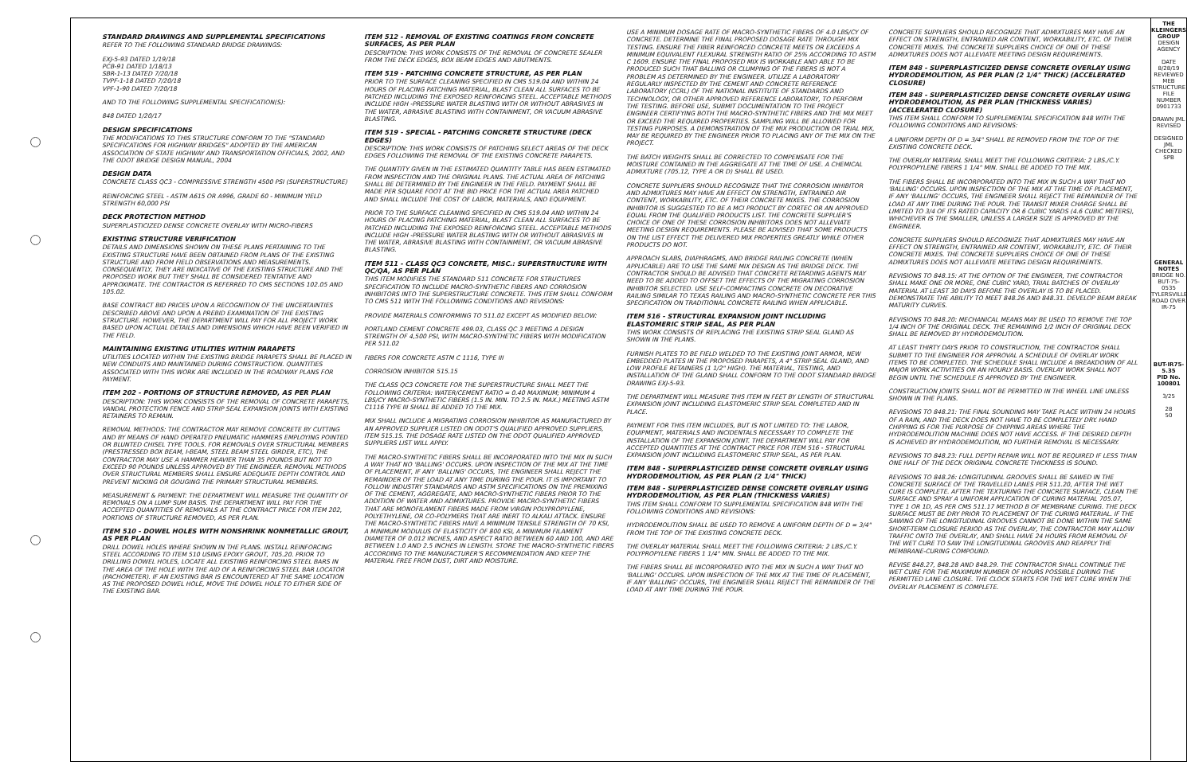STANDARD DRAWINGS AND SUPPLEMENTAL SPECIFICATIONS
REFER TO THE FOLLOWING STANDARD BRIDGE DRAWINGS:
EXJ-5-93 DATED 1/19/18
PCB-91 DATED 1/18/13
SBR-1-13 DATED 7/20/18
TVPF-1-18 DATED 7/20/18
VPF-1-90 DATED 7/20/18
AND TO THE FOLLOWING SUPPLEMENTAL SPECIFICATION(S):
848 DATED 1/20/17
DESIGN SPECIFICATIONS
THE MODIFICATIONS TO THIS STRUCTURE CONFORM TO THE "STANDARD SPECIFICATIONS FOR HIGHWAY BRIDGES" ADOPTED BY THE AMERICAN ASSOCIATION OF STATE HIGHWAY AND TRANSPORTATION OFFICIALS, 2002, AND THE ODOT BRIDGE DESIGN MANUAL, 2004
DESIGN DATA
CONCRETE CLASS QC3 - COMPRESSIVE STRENGTH 4500 PSI (SUPERSTRUCTURE)
REINFORCING STEEL - ASTM A615 OR A996, GRADE 60 - MINIMUM YIELD STRENGTH 60,000 PSI
DECK PROTECTION METHOD
SUPERPLASTICIZED DENSE CONCRETE OVERLAY WITH MICRO-FIBERS
EXISTING STRUCTURE VERIFICATION
DETAILS AND DIMENSIONS SHOWN ON THESE PLANS PERTAINING TO THE EXISTING STRUCTURE HAVE BEEN OBTAINED FROM PLANS OF THE EXISTING STRUCTURE AND FROM FIELD OBSERVATIONS AND MEASUREMENTS. CONSEQUENTLY, THEY ARE INDICATIVE OF THE EXISTING STRUCTURE AND THE PROPOSED WORK BUT THEY SHALL BE CONSIDERED TENTATIVE AND APPROXIMATE. THE CONTRACTOR IS REFERRED TO CMS SECTIONS 102.05 AND 105.02.
BASE CONTRACT BID PRICES UPON A RECOGNITION OF THE UNCERTAINTIES DESCRIBED ABOVE AND UPON A PREBID EXAMINATION OF THE EXISTING STRUCTURE. HOWEVER, THE DEPARTMENT WILL PAY FOR ALL PROJECT WORK BASED UPON ACTUAL DETAILS AND DIMENSIONS WHICH HAVE BEEN VERIFIED IN THE FIELD.
MAINTAINING EXISTING UTILITIES WITHIN PARAPETS
UTILITIES LOCATED WITHIN THE EXISTING BRIDGE PARAPETS SHALL BE PLACED IN NEW CONDUITS AND MAINTAINED DURING CONSTRUCTION. QUANTITIES ASSOCIATED WITH THIS WORK ARE INCLUDED IN THE ROADWAY PLANS FOR PAYMENT.
ITEM 202 - PORTIONS OF STRUCTURE REMOVED, AS PER PLAN
DESCRIPTION: THIS WORK CONSISTS OF THE REMOVAL OF CONCRETE PARAPETS, VANDAL PROTECTION FENCE AND STRIP SEAL EXPANSION JOINTS WITH EXISTING RETAINERS TO REMAIN.
REMOVAL METHODS: THE CONTRACTOR MAY REMOVE CONCRETE BY CUTTING AND BY MEANS OF HAND OPERATED PNEUMATIC HAMMERS EMPLOYING POINTED OR BLUNTED CHISEL TYPE TOOLS. FOR REMOVALS OVER STRUCTURAL MEMBERS (PRESTRESSED BOX BEAM, I-BEAM, STEEL BEAM STEEL GIRDER, ETC), THE CONTRACTOR MAY USE A HAMMER HEAVIER THAN 35 POUNDS BUT NOT TO EXCEED 90 POUNDS UNLESS APPROVED BY THE ENGINEER. REMOVAL METHODS OVER STRUCTURAL MEMBERS SHALL ENSURE ADEQUATE DEPTH CONTROL AND PREVENT NICKING OR GOUGING THE PRIMARY STRUCTURAL MEMBERS.
MEASUREMENT & PAYMENT: THE DEPARTMENT WILL MEASURE THE QUANTITY OF REMOVALS ON A LUMP SUM BASIS. THE DEPARTMENT WILL PAY FOR THE ACCEPTED QUANTITIES OF REMOVALS AT THE CONTRACT PRICE FOR ITEM 202, PORTIONS OF STRUCTURE REMOVED, AS PER PLAN.
ITEM 510 - DOWEL HOLES WITH NONSHRINK NONMETALLIC GROUT, AS PER PLAN
DRILL DOWEL HOLES WHERE SHOWN IN THE PLANS. INSTALL REINFORCING STEEL ACCORDING TO ITEM 510 USING EPOXY GROUT, 705.20. PRIOR TO DRILLING DOWEL HOLES, LOCATE ALL EXISTING REINFORCING STEEL BARS IN THE AREA OF THE HOLE WITH THE AID OF A REINFORCING STEEL BAR LOCATOR (PACHOMETER). IF AN EXISTING BAR IS ENCOUNTERED AT THE SAME LOCATION AS THE PROPOSED DOWEL HOLE, MOVE THE DOWEL HOLE TO EITHER SIDE OF THE EXISTING BAR.
ITEM 512 - REMOVAL OF EXISTING COATINGS FROM CONCRETE SURFACES, AS PER PLAN
DESCRIPTION: THIS WORK CONSISTS OF THE REMOVAL OF CONCRETE SEALER FROM THE DECK EDGES, BOX BEAM EDGES AND ABUTMENTS.
ITEM 519 - PATCHING CONCRETE STRUCTURE, AS PER PLAN
PRIOR TO THE SURFACE CLEANING SPECIFIED IN CMS 519.04 AND WITHIN 24 HOURS OF PLACING PATCHING MATERIAL, BLAST CLEAN ALL SURFACES TO BE PATCHED INCLUDING THE EXPOSED REINFORCING STEEL. ACCEPTABLE METHODS INCLUDE HIGH -PRESSURE WATER BLASTING WITH OR WITHOUT ABRASIVES IN THE WATER, ABRASIVE BLASTING WITH CONTAINMENT, OR VACUUM ABRASIVE BLASTING.
ITEM 519 - SPECIAL - PATCHING CONCRETE STRUCTURE (DECK EDGES)
DESCRIPTION: THIS WORK CONSISTS OF PATCHING SELECT AREAS OF THE DECK EDGES FOLLOWING THE REMOVAL OF THE EXISTING CONCRETE PARAPETS.
THE QUANTITY GIVEN IN THE ESTIMATED QUANTITY TABLE HAS BEEN ESTIMATED FROM INSPECTION AND THE ORIGINAL PLANS. THE ACTUAL AREA OF PATCHING SHALL BE DETERMINED BY THE ENGINEER IN THE FIELD. PAYMENT SHALL BE MADE PER SQUARE FOOT AT THE BID PRICE FOR THE ACTUAL AREA PATCHED AND SHALL INCLUDE THE COST OF LABOR, MATERIALS, AND EQUIPMENT.
PRIOR TO THE SURFACE CLEANING SPECIFIED IN CMS 519.04 AND WITHIN 24 HOURS OF PLACING PATCHING MATERIAL, BLAST CLEAN ALL SURFACES TO BE PATCHED INCLUDING THE EXPOSED REINFORCING STEEL. ACCEPTABLE METHODS INCLUDE HIGH -PRESSURE WATER BLASTING WITH OR WITHOUT ABRASIVES IN THE WATER, ABRASIVE BLASTING WITH CONTAINMENT, OR VACUUM ABRASIVE BLASTING.
ITEM 511 - CLASS QC3 CONCRETE, MISC.: SUPERSTRUCTURE WITH QC/QA, AS PER PLAN
THIS ITEM MODIFIES THE STANDARD 511 CONCRETE FOR STRUCTURES SPECIFICATION TO INCLUDE MACRO-SYNTHETIC FIBERS AND CORROSION INHIBITORS INTO THE SUPERSTRUCTURE CONCRETE. THIS ITEM SHALL CONFORM TO CMS 511 WITH THE FOLLOWING CONDITIONS AND REVISIONS:
PROVIDE MATERIALS CONFORMING TO 511.02 EXCEPT AS MODIFIED BELOW:
PORTLAND CEMENT CONCRETE 499.03, CLASS QC 3 MEETING A DESIGN STRENGTH OF 4,500 PSI, WITH MACRO-SYNTHETIC FIBERS WITH MODIFICATION PER 511.02
FIBERS FOR CONCRETE ASTM C 1116, TYPE III
CORROSION INHIBITOR 515.15
THE CLASS QC3 CONCRETE FOR THE SUPERSTRUCTURE SHALL MEET THE FOLLOWING CRITERIA: WATER/CEMENT RATIO = 0.40 MAXIMUM; MINIMUM 4 LBS/CY MACRO-SYNTHETIC FIBERS (1.5 IN. MIN. TO 2.5 IN. MAX.) MEETING ASTM C1116 TYPE III SHALL BE ADDED TO THE MIX.
MIX SHALL INCLUDE A MIGRATING CORROSION INHIBITOR AS MANUFACTURED BY AN APPROVED SUPPLIER LISTED ON ODOT'S QUALIFIED APPROVED SUPPLIERS, ITEM 515.15. THE DOSAGE RATE LISTED ON THE ODOT QUALIFIED APPROVED SUPPLIERS LIST WILL APPLY.
THE MACRO-SYNTHETIC FIBERS SHALL BE INCORPORATED INTO THE MIX IN SUCH A WAY THAT NO 'BALLING' OCCURS. UPON INSPECTION OF THE MIX AT THE TIME OF PLACEMENT, IF ANY 'BALLING' OCCURS, THE ENGINEER SHALL REJECT THE REMAINDER OF THE LOAD AT ANY TIME DURING THE POUR. IT IS IMPORTANT TO FOLLOW INDUSTRY STANDARDS AND ASTM SPECIFICATIONS ON THE PREMIXING OF THE CEMENT, AGGREGATE, AND MACRO-SYNTHETIC FIBERS PRIOR TO THE ADDITION OF WATER AND ADMIXTURES. PROVIDE MACRO-SYNTHETIC FIBERS THAT ARE MONOFILAMENT FIBERS MADE FROM VIRGIN POLYPROPYLENE, POLYETHYLENE, OR CO-POLYMERS THAT ARE INERT TO ALKALI ATTACK. ENSURE THE MACRO-SYNTHETIC FIBERS HAVE A MINIMUM TENSILE STRENGTH OF 70 KSI, A MINIMUM MODULUS OF ELASTICITY OF 800 KSI, A MINIMUM FILAMENT DIAMETER OF 0.012 INCHES, AND ASPECT RATIO BETWEEN 60 AND 100, AND ARE BETWEEN 1.0 AND 2.5 INCHES IN LENGTH. STORE THE MACRO-SYNTHETIC FIBERS ACCORDING TO THE MANUFACTURER'S RECOMMENDATION AND KEEP THE MATERIAL FREE FROM DUST, DIRT AND MOISTURE.
USE A MINIMUM DOSAGE RATE OF MACRO-SYNTHETIC FIBERS OF 4.0 LBS/CY OF CONCRETE. DETERMINE THE FINAL PROPOSED DOSAGE RATE THROUGH MIX TESTING. ENSURE THE FIBER REINFORCED CONCRETE MEETS OR EXCEEDS A MINIMUM EQUIVALENT FLEXURAL STRENGTH RATIO OF 25% ACCORDING TO ASTM C 1609. ENSURE THE FINAL PROPOSED MIX IS WORKABLE AND ABLE TO BE PRODUCED SUCH THAT BALLING OR CLUMPING OF THE FIBERS IS NOT A PROBLEM AS DETERMINED BY THE ENGINEER. UTILIZE A LABORATORY REGULARLY INSPECTED BY THE CEMENT AND CONCRETE REFERENCE LABORATORY (CCRL) OF THE NATIONAL INSTITUTE OF STANDARDS AND TECHNOLOGY, OR OTHER APPROVED REFERENCE LABORATORY, TO PERFORM THE TESTING. BEFORE USE, SUBMIT DOCUMENTATION TO THE PROJECT ENGINEER CERTIFYING BOTH THE MACRO-SYNTHETIC FIBERS AND THE MIX MEET OR EXCEED THE REQUIRED PROPERTIES. SAMPLING WILL BE ALLOWED FOR TESTING PURPOSES. A DEMONSTRATION OF THE MIX PRODUCTION OR TRIAL MIX, MAY BE REQUIRED BY THE ENGINEER PRIOR TO PLACING ANY OF THE MIX ON THE PROJECT.
THE BATCH WEIGHTS SHALL BE CORRECTED TO COMPENSATE FOR THE MOISTURE CONTAINED IN THE AGGREGATE AT THE TIME OF USE. A CHEMICAL ADMIXTURE (705.12, TYPE A OR D) SHALL BE USED.
CONCRETE SUPPLIERS SHOULD RECOGNIZE THAT THE CORROSION INHIBITOR AND ADMIXTURES MAY HAVE AN EFFECT ON STRENGTH, ENTRAINED AIR CONTENT, WORKABILITY, ETC. OF THEIR CONCRETE MIXES. THE CORROSION INHIBITOR IS SUGGESTED TO BE A MCI PRODUCT BY CORTEC OR AN APPROVED EQUAL FROM THE QUALIFIED PRODUCTS LIST. THE CONCRETE SUPPLIER'S CHOICE OF ONE OF THESE CORROSION INHIBITORS DOES NOT ALLEVIATE MEETING DESIGN REQUIREMENTS. PLEASE BE ADVISED THAT SOME PRODUCTS ON THE LIST EFFECT THE DELIVERED MIX PROPERTIES GREATLY WHILE OTHER PRODUCTS DO NOT.
APPROACH SLABS, DIAPHRAGMS, AND BRIDGE RAILING CONCRETE (WHEN APPLICABLE) ARE TO USE THE SAME MIX DESIGN AS THE BRIDGE DECK. THE CONTRACTOR SHOULD BE ADVISED THAT CONCRETE RETARDING AGENTS MAY NEED TO BE ADDED TO OFFSET THE EFFECTS OF THE MIGRATING CORROSION INHIBITOR SELECTED. USE SELF-COMPACTING CONCRETE ON DECORATIVE RAILING SIMILAR TO TEXAS RAILING AND MACRO-SYNTHETIC CONCRETE PER THIS SPECIFICATION ON TRADITIONAL CONCRETE RAILING WHEN APPLICABLE.
ITEM 516 - STRUCTURAL EXPANSION JOINT INCLUDING ELASTOMERIC STRIP SEAL, AS PER PLAN
THIS WORK CONSISTS OF REPLACING THE EXISTING STRIP SEAL GLAND AS SHOWN IN THE PLANS.
FURNISH PLATES TO BE FIELD WELDED TO THE EXISTING JOINT ARMOR, NEW EMBEDDED PLATES IN THE PROPOSED PARAPETS, A 4" STRIP SEAL GLAND, AND LOW PROFILE RETAINERS (1 1/2" HIGH). THE MATERIAL, TESTING, AND INSTALLATION OF THE GLAND SHALL CONFORM TO THE ODOT STANDARD BRIDGE DRAWING EXJ-5-93.
THE DEPARTMENT WILL MEASURE THIS ITEM IN FEET BY LENGTH OF STRUCTURAL EXPANSION JOINT INCLUDING ELASTOMERIC STRIP SEAL COMPLETED AND IN PLACE.
PAYMENT FOR THIS ITEM INCLUDES, BUT IS NOT LIMITED TO: THE LABOR, EQUIPMENT, MATERIALS AND INCIDENTALS NECESSARY TO COMPLETE THE INSTALLATION OF THE EXPANSION JOINT. THE DEPARTMENT WILL PAY FOR ACCEPTED QUANTITIES AT THE CONTRACT PRICE FOR ITEM 516 - STRUCTURAL EXPANSION JOINT INCLUDING ELASTOMERIC STRIP SEAL, AS PER PLAN.
ITEM 848 - SUPERPLASTICIZED DENSE CONCRETE OVERLAY USING HYDRODEMOLITION, AS PER PLAN (2 1/4" THICK)
ITEM 848 - SUPERPLASTICIZED DENSE CONCRETE OVERLAY USING HYDRODEMOLITION, AS PER PLAN (THICKNESS VARIES)
THIS ITEM SHALL CONFORM TO SUPPLEMENTAL SPECIFICATION 848 WITH THE FOLLOWING CONDITIONS AND REVISIONS:
HYDRODEMOLITION SHALL BE USED TO REMOVE A UNIFORM DEPTH OF D = 3/4" FROM THE TOP OF THE EXISTING CONCRETE DECK.
THE OVERLAY MATERIAL SHALL MEET THE FOLLOWING CRITERIA: 2 LBS./C.Y. POLYPROPYLENE FIBERS 1 1/4" MIN. SHALL BE ADDED TO THE MIX.
THE FIBERS SHALL BE INCORPORATED INTO THE MIX IN SUCH A WAY THAT NO 'BALLING' OCCURS. UPON INSPECTION OF THE MIX AT THE TIME OF PLACEMENT, IF ANY 'BALLING' OCCURS, THE ENGINEER SHALL REJECT THE REMAINDER OF THE LOAD AT ANY TIME DURING THE POUR.
CONCRETE SUPPLIERS SHOULD RECOGNIZE THAT ADMIXTURES MAY HAVE AN EFFECT ON STRENGTH, ENTRAINED AIR CONTENT, WORKABILITY, ETC. OF THEIR CONCRETE MIXES. THE CONCRETE SUPPLIERS CHOICE OF ONE OF THESE ADMIXTURES DOES NOT ALLEVIATE MEETING DESIGN REQUIREMENTS.
ITEM 848 - SUPERPLASTICIZED DENSE CONCRETE OVERLAY USING HYDRODEMOLITION, AS PER PLAN (2 1/4" THICK) (ACCELERATED CLOSURE)
ITEM 848 - SUPERPLASTICIZED DENSE CONCRETE OVERLAY USING HYDRODEMOLITION, AS PER PLAN (THICKNESS VARIES) (ACCELERATED CLOSURE)
THIS ITEM SHALL CONFORM TO SUPPLEMENTAL SPECIFICATION 848 WITH THE FOLLOWING CONDITIONS AND REVISIONS:
A UNIFORM DEPTH OF D = 3/4" SHALL BE REMOVED FROM THE TOP OF THE EXISTING CONCRETE DECK.
THE OVERLAY MATERIAL SHALL MEET THE FOLLOWING CRITERIA: 2 LBS./C.Y. POLYPROPYLENE FIBERS 1 1/4" MIN. SHALL BE ADDED TO THE MIX.
THE FIBERS SHALL BE INCORPORATED INTO THE MIX IN SUCH A WAY THAT NO 'BALLING' OCCURS. UPON INSPECTION OF THE MIX AT THE TIME OF PLACEMENT, IF ANY 'BALLING' OCCURS, THE ENGINEER SHALL REJECT THE REMAINDER OF THE LOAD AT ANY TIME DURING THE POUR. THE TRANSIT MIXER CHARGE SHALL BE LIMITED TO 3/4 OF ITS RATED CAPACITY OR 6 CUBIC YARDS (4.6 CUBIC METERS), WHICHEVER IS THE SMALLER, UNLESS A LARGER SIZE IS APPROVED BY THE ENGINEER.
CONCRETE SUPPLIERS SHOULD RECOGNIZE THAT ADMIXTURES MAY HAVE AN EFFECT ON STRENGTH, ENTRAINED AIR CONTENT, WORKABILITY, ETC. OF THEIR CONCRETE MIXES. THE CONCRETE SUPPLIERS CHOICE OF ONE OF THESE ADMIXTURES DOES NOT ALLEVIATE MEETING DESIGN REQUIREMENTS.
REVISIONS TO 848.15: AT THE OPTION OF THE ENGINEER, THE CONTRACTOR SHALL MAKE ONE OR MORE, ONE CUBIC YARD, TRIAL BATCHES OF OVERLAY MATERIAL AT LEAST 30 DAYS BEFORE THE OVERLAY IS TO BE PLACED. DEMONSTRATE THE ABILITY TO MEET 848.26 AND 848.31. DEVELOP BEAM BREAK MATURITY CURVES.
REVISIONS TO 848.20: MECHANICAL MEANS MAY BE USED TO REMOVE THE TOP 1/4 INCH OF THE ORIGINAL DECK. THE REMAINING 1/2 INCH OF ORIGINAL DECK SHALL BE REMOVED BY HYDRODEMOLITION.
AT LEAST THIRTY DAYS PRIOR TO CONSTRUCTION, THE CONTRACTOR SHALL SUBMIT TO THE ENGINEER FOR APPROVAL A SCHEDULE OF OVERLAY WORK ITEMS TO BE COMPLETED. THE SCHEDULE SHALL INCLUDE A BREAKDOWN OF ALL MAJOR WORK ACTIVITIES ON AN HOURLY BASIS. OVERLAY WORK SHALL NOT BEGIN UNTIL THE SCHEDULE IS APPROVED BY THE ENGINEER.
CONSTRUCTION JOINTS SHALL NOT BE PERMITTED IN THE WHEEL LINE UNLESS SHOWN IN THE PLANS.
REVISIONS TO 848.21: THE FINAL SOUNDING MAY TAKE PLACE WITHIN 24 HOURS OF A RAIN, AND THE DECK DOES NOT HAVE TO BE COMPLETELY DRY. HAND CHIPPING IS FOR THE PURPOSE OF CHIPPING AREAS WHERE THE HYDRODEMOLITION MACHINE DOES NOT HAVE ACCESS. IF THE DESIRED DEPTH IS ACHIEVED BY HYDRODEMOLITION, NO FURTHER REMOVAL IS NECESSARY.
REVISIONS TO 848.23: FULL DEPTH REPAIR WILL NOT BE REQUIRED IF LESS THAN ONE HALF OF THE DECK ORIGINAL CONCRETE THICKNESS IS SOUND.
REVISIONS TO 848.26: LONGITUDINAL GROOVES SHALL BE SAWED IN THE CONCRETE SURFACE OF THE TRAVELLED LANES PER 511.20, AFTER THE WET CURE IS COMPLETE. AFTER THE TEXTURING THE CONCRETE SURFACE, CLEAN THE SURFACE AND SPRAY A UNIFORM APPLICATION OF CURING MATERIAL 705.07, TYPE 1 OR 1D, AS PER CMS 511.17 METHOD B OF MEMBRANE CURING. THE DECK SURFACE MUST BE DRY PRIOR TO PLACEMENT OF THE CURING MATERIAL. IF THE SAWING OF THE LONGITUDINAL GROOVES CANNOT BE DONE WITHIN THE SAME SHORT-TERM CLOSURE PERIOD AS THE OVERLAY, THE CONTRACTOR MAY ALLOW TRAFFIC ONTO THE OVERLAY, AND SHALL HAVE 24 HOURS FROM REMOVAL OF THE WET CURE TO SAW THE LONGITUDINAL GROOVES AND REAPPLY THE MEMBRANE-CURING COMPOUND.
REVISE 848.27, 848.28 AND 848.29. THE CONTRACTOR SHALL CONTINUE THE WET CURE FOR THE MAXIMUM NUMBER OF HOURS POSSIBLE DURING THE PERMITTED LANE CLOSURE. THE CLOCK STARTS FOR THE WET CURE WHEN THE OVERLAY PLACEMENT IS COMPLETE.
THE KLEINGERS GROUP
DESIGN AGENCY
DATE 8/28/19 REVIEWED MEB
STRUCTURE FILE NUMBER 0901733
DRAWN JML REVISED
DESIGNED JML CHECKED SPB
GENERAL NOTES
BRIDGE NO. BUT-75-0535
TYLERSVILLE ROAD OVER IR-75
BUT-IR75-5.35
PID No. 100801
3/25
28
50